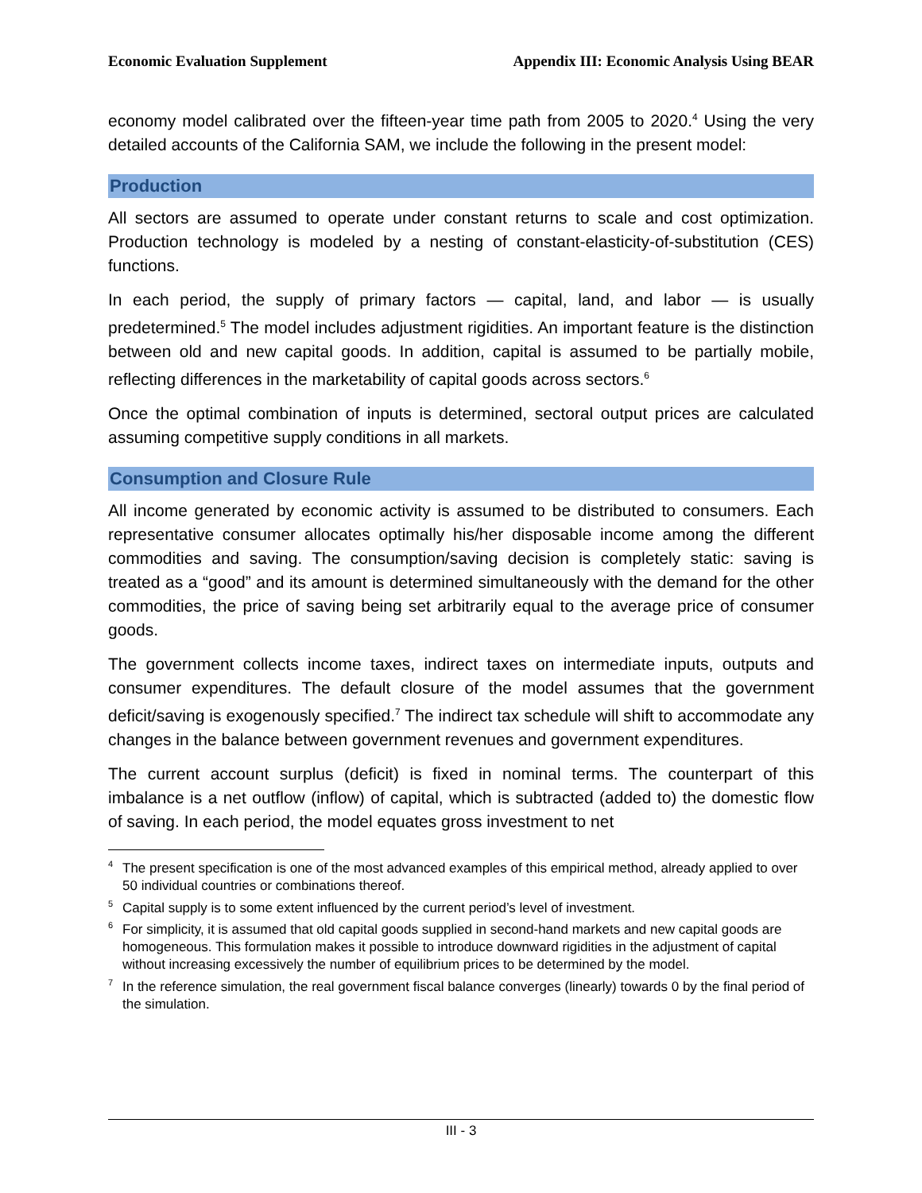Economic Evaluation Supplement Appendix III: Economic Analysis Using BEAR
economy model calibrated over the fifteen-year time path from 2005 to 2020.<sup>4</sup> Using the very detailed accounts of the California SAM, we include the following in the present model:
Production
All sectors are assumed to operate under constant returns to scale and cost optimization. Production technology is modeled by a nesting of constant-elasticity-of-substitution (CES) functions.
In each period, the supply of primary factors — capital, land, and labor — is usually predetermined.<sup>5</sup> The model includes adjustment rigidities. An important feature is the distinction between old and new capital goods. In addition, capital is assumed to be partially mobile, reflecting differences in the marketability of capital goods across sectors.<sup>6</sup>
Once the optimal combination of inputs is determined, sectoral output prices are calculated assuming competitive supply conditions in all markets.
Consumption and Closure Rule
All income generated by economic activity is assumed to be distributed to consumers. Each representative consumer allocates optimally his/her disposable income among the different commodities and saving. The consumption/saving decision is completely static: saving is treated as a “good” and its amount is determined simultaneously with the demand for the other commodities, the price of saving being set arbitrarily equal to the average price of consumer goods.
The government collects income taxes, indirect taxes on intermediate inputs, outputs and consumer expenditures. The default closure of the model assumes that the government deficit/saving is exogenously specified.<sup>7</sup> The indirect tax schedule will shift to accommodate any changes in the balance between government revenues and government expenditures.
The current account surplus (deficit) is fixed in nominal terms. The counterpart of this imbalance is a net outflow (inflow) of capital, which is subtracted (added to) the domestic flow of saving. In each period, the model equates gross investment to net
<sup>4</sup> The present specification is one of the most advanced examples of this empirical method, already applied to over 50 individual countries or combinations thereof.
<sup>5</sup> Capital supply is to some extent influenced by the current period’s level of investment.
<sup>6</sup> For simplicity, it is assumed that old capital goods supplied in second-hand markets and new capital goods are homogeneous. This formulation makes it possible to introduce downward rigidities in the adjustment of capital without increasing excessively the number of equilibrium prices to be determined by the model.
<sup>7</sup> In the reference simulation, the real government fiscal balance converges (linearly) towards 0 by the final period of the simulation.
III - 3